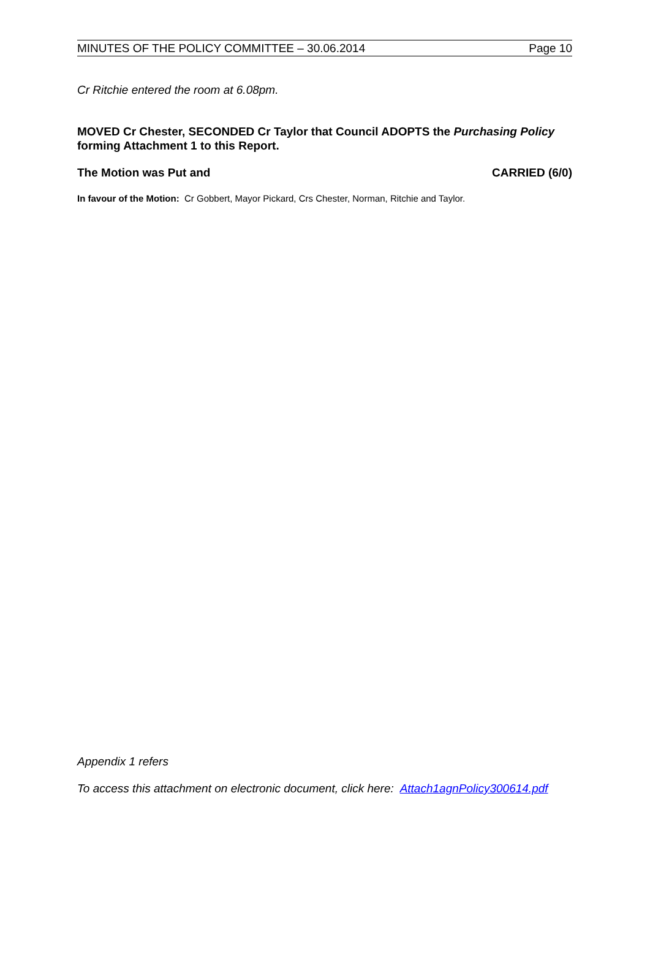MINUTES OF THE POLICY COMMITTEE – 30.06.2014 Page 10
Cr Ritchie entered the room at 6.08pm.
MOVED Cr Chester, SECONDED Cr Taylor that Council ADOPTS the Purchasing Policy forming Attachment 1 to this Report.
The Motion was Put and CARRIED (6/0)
In favour of the Motion: Cr Gobbert, Mayor Pickard, Crs Chester, Norman, Ritchie and Taylor.
Appendix 1 refers
To access this attachment on electronic document, click here: Attach1agnPolicy300614.pdf